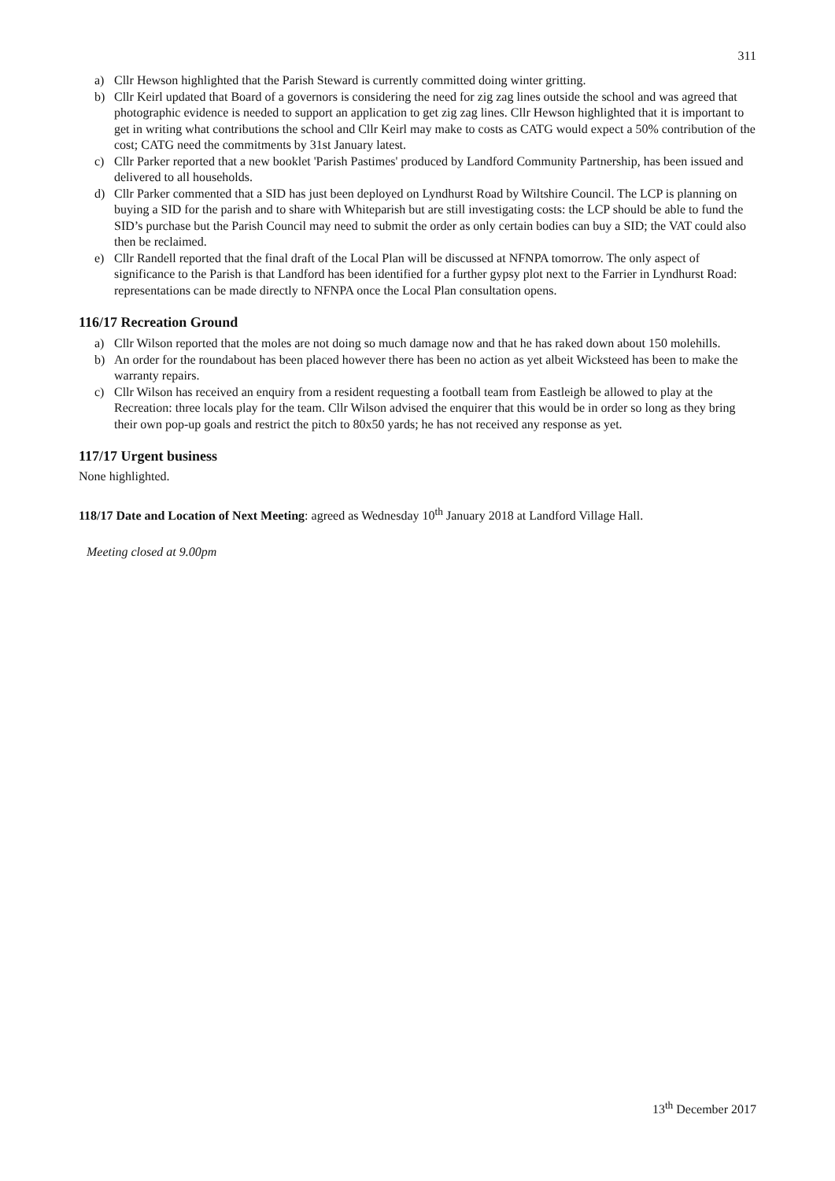311
a) Cllr Hewson highlighted that the Parish Steward is currently committed doing winter gritting.
b) Cllr Keirl updated that Board of a governors is considering the need for zig zag lines outside the school and was agreed that photographic evidence is needed to support an application to get zig zag lines. Cllr Hewson highlighted that it is important to get in writing what contributions the school and Cllr Keirl may make to costs as CATG would expect a 50% contribution of the cost; CATG need the commitments by 31st January latest.
c) Cllr Parker reported that a new booklet 'Parish Pastimes' produced by Landford Community Partnership, has been issued and delivered to all households.
d) Cllr Parker commented that a SID has just been deployed on Lyndhurst Road by Wiltshire Council. The LCP is planning on buying a SID for the parish and to share with Whiteparish but are still investigating costs: the LCP should be able to fund the SID’s purchase but the Parish Council may need to submit the order as only certain bodies can buy a SID; the VAT could also then be reclaimed.
e) Cllr Randell reported that the final draft of the Local Plan will be discussed at NFNPA tomorrow. The only aspect of significance to the Parish is that Landford has been identified for a further gypsy plot next to the Farrier in Lyndhurst Road: representations can be made directly to NFNPA once the Local Plan consultation opens.
116/17 Recreation Ground
a) Cllr Wilson reported that the moles are not doing so much damage now and that he has raked down about 150 molehills.
b) An order for the roundabout has been placed however there has been no action as yet albeit Wicksteed has been to make the warranty repairs.
c) Cllr Wilson has received an enquiry from a resident requesting a football team from Eastleigh be allowed to play at the Recreation: three locals play for the team. Cllr Wilson advised the enquirer that this would be in order so long as they bring their own pop-up goals and restrict the pitch to 80x50 yards; he has not received any response as yet.
117/17 Urgent business
None highlighted.
118/17 Date and Location of Next Meeting: agreed as Wednesday 10<sup>th</sup> January 2018 at Landford Village Hall.
Meeting closed at 9.00pm
13<sup>th</sup> December 2017